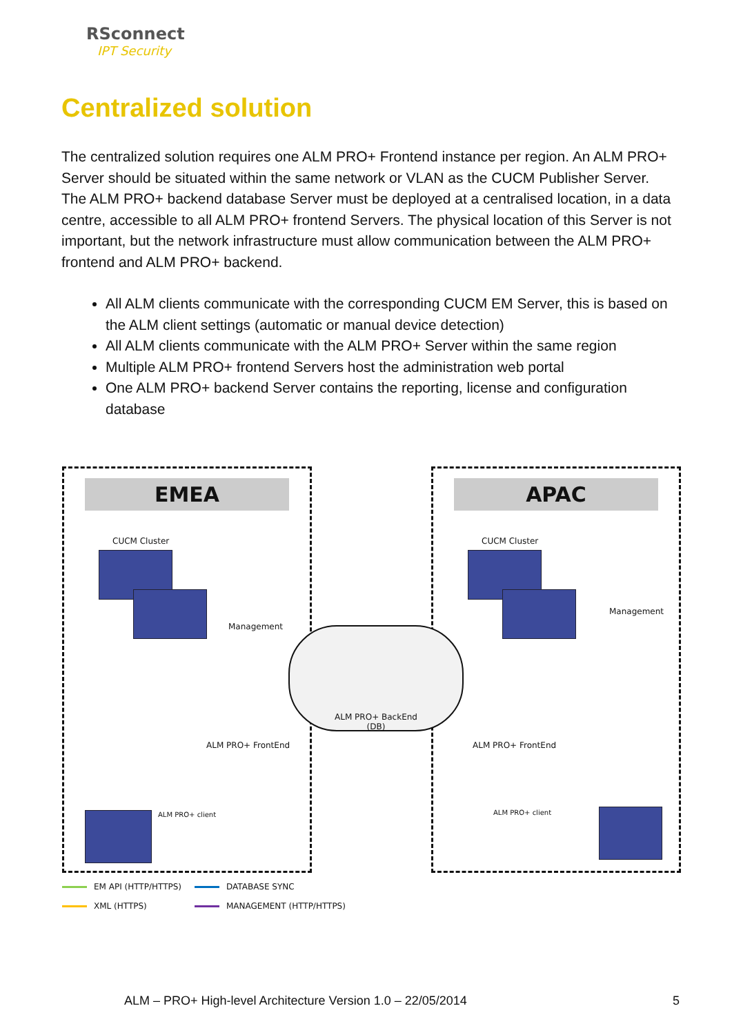RSconnect
IPT Security
Centralized solution
The centralized solution requires one ALM PRO+ Frontend instance per region. An ALM PRO+ Server should be situated within the same network or VLAN as the CUCM Publisher Server.
The ALM PRO+ backend database Server must be deployed at a centralised location, in a data centre, accessible to all ALM PRO+ frontend Servers. The physical location of this Server is not important, but the network infrastructure must allow communication between the ALM PRO+ frontend and ALM PRO+ backend.
All ALM clients communicate with the corresponding CUCM EM Server, this is based on the ALM client settings (automatic or manual device detection)
All ALM clients communicate with the ALM PRO+ Server within the same region
Multiple ALM PRO+ frontend Servers host the administration web portal
One ALM PRO+ backend Server contains the reporting, license and configuration database
EMEA
CUCM Cluster
Management
ALM PRO+ FrontEnd
ALM PRO+ client
APAC
CUCM Cluster
Management
ALM PRO+ FrontEnd
ALM PRO+ client
ALM PRO+ BackEnd
(DB)
EM API (HTTP/HTTPS)
DATABASE SYNC
XML (HTTPS)
MANAGEMENT (HTTP/HTTPS)
ALM – PRO+ High-level Architecture Version 1.0 – 22/05/2014
5